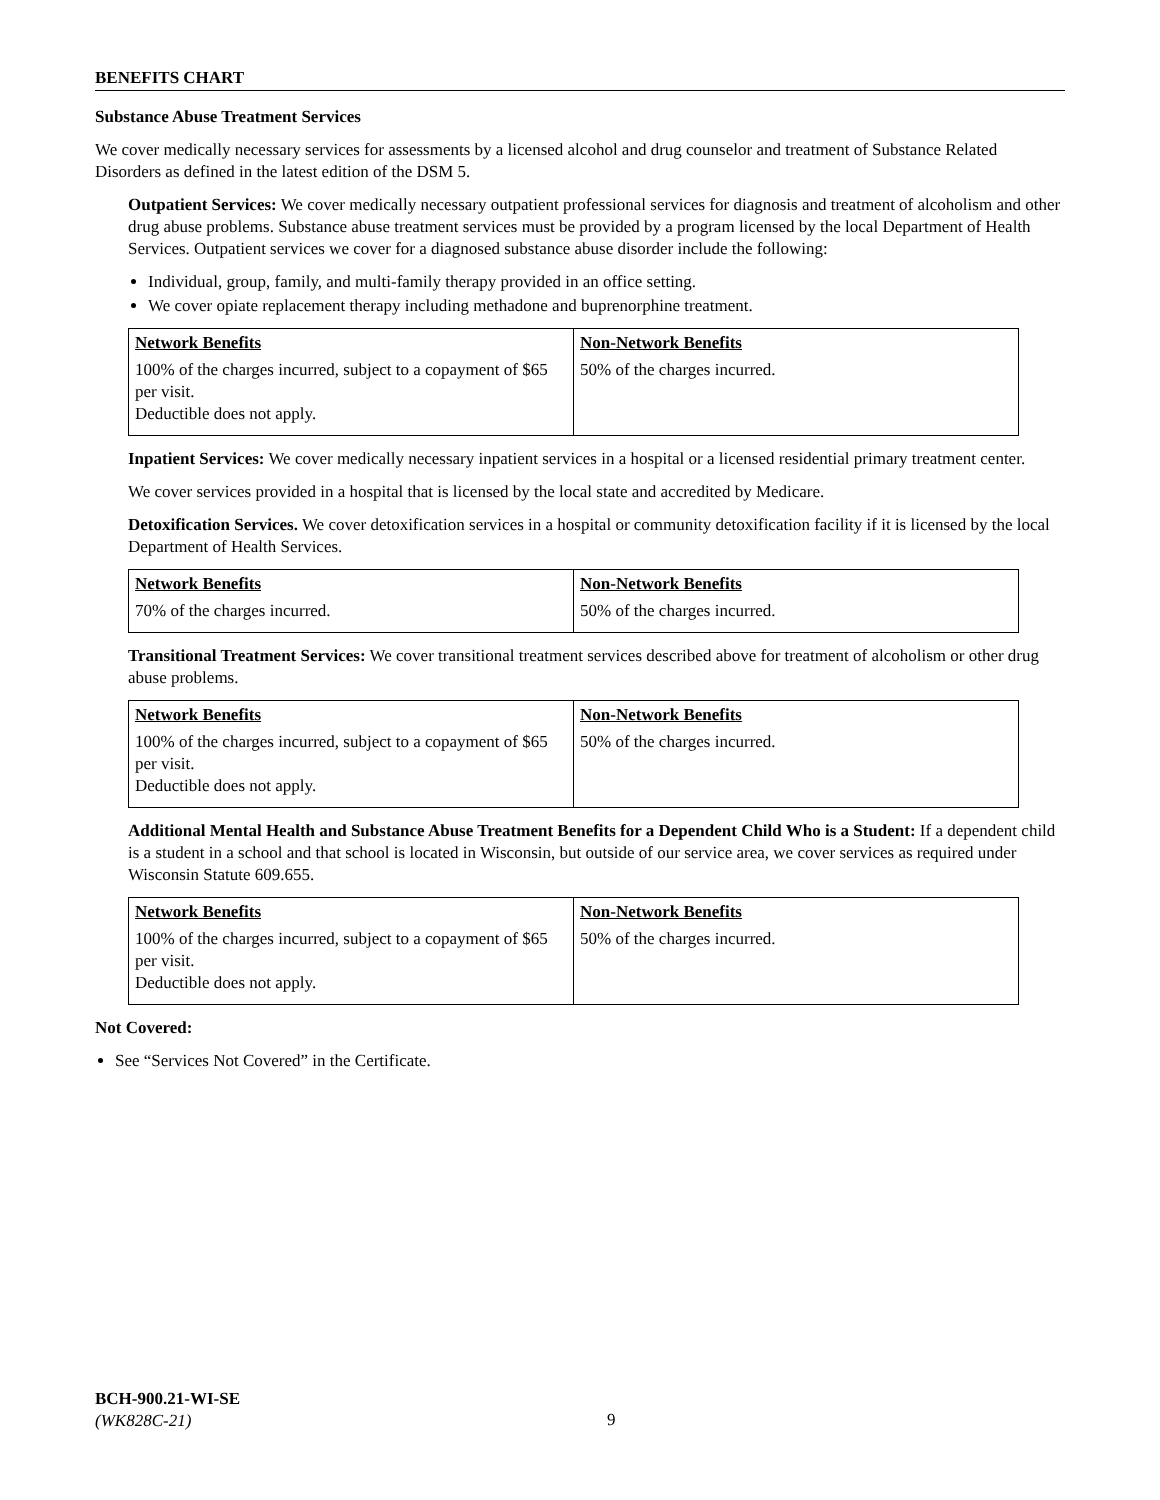BENEFITS CHART
Substance Abuse Treatment Services
We cover medically necessary services for assessments by a licensed alcohol and drug counselor and treatment of Substance Related Disorders as defined in the latest edition of the DSM 5.
Outpatient Services: We cover medically necessary outpatient professional services for diagnosis and treatment of alcoholism and other drug abuse problems. Substance abuse treatment services must be provided by a program licensed by the local Department of Health Services. Outpatient services we cover for a diagnosed substance abuse disorder include the following:
Individual, group, family, and multi-family therapy provided in an office setting.
We cover opiate replacement therapy including methadone and buprenorphine treatment.
| Network Benefits | Non-Network Benefits |
| --- | --- |
| 100% of the charges incurred, subject to a copayment of $65 per visit. Deductible does not apply. | 50% of the charges incurred. |
Inpatient Services: We cover medically necessary inpatient services in a hospital or a licensed residential primary treatment center.
We cover services provided in a hospital that is licensed by the local state and accredited by Medicare.
Detoxification Services. We cover detoxification services in a hospital or community detoxification facility if it is licensed by the local Department of Health Services.
| Network Benefits | Non-Network Benefits |
| --- | --- |
| 70% of the charges incurred. | 50% of the charges incurred. |
Transitional Treatment Services: We cover transitional treatment services described above for treatment of alcoholism or other drug abuse problems.
| Network Benefits | Non-Network Benefits |
| --- | --- |
| 100% of the charges incurred, subject to a copayment of $65 per visit. Deductible does not apply. | 50% of the charges incurred. |
Additional Mental Health and Substance Abuse Treatment Benefits for a Dependent Child Who is a Student: If a dependent child is a student in a school and that school is located in Wisconsin, but outside of our service area, we cover services as required under Wisconsin Statute 609.655.
| Network Benefits | Non-Network Benefits |
| --- | --- |
| 100% of the charges incurred, subject to a copayment of $65 per visit. Deductible does not apply. | 50% of the charges incurred. |
Not Covered:
See “Services Not Covered” in the Certificate.
BCH-900.21-WI-SE
(WK828C-21)
9